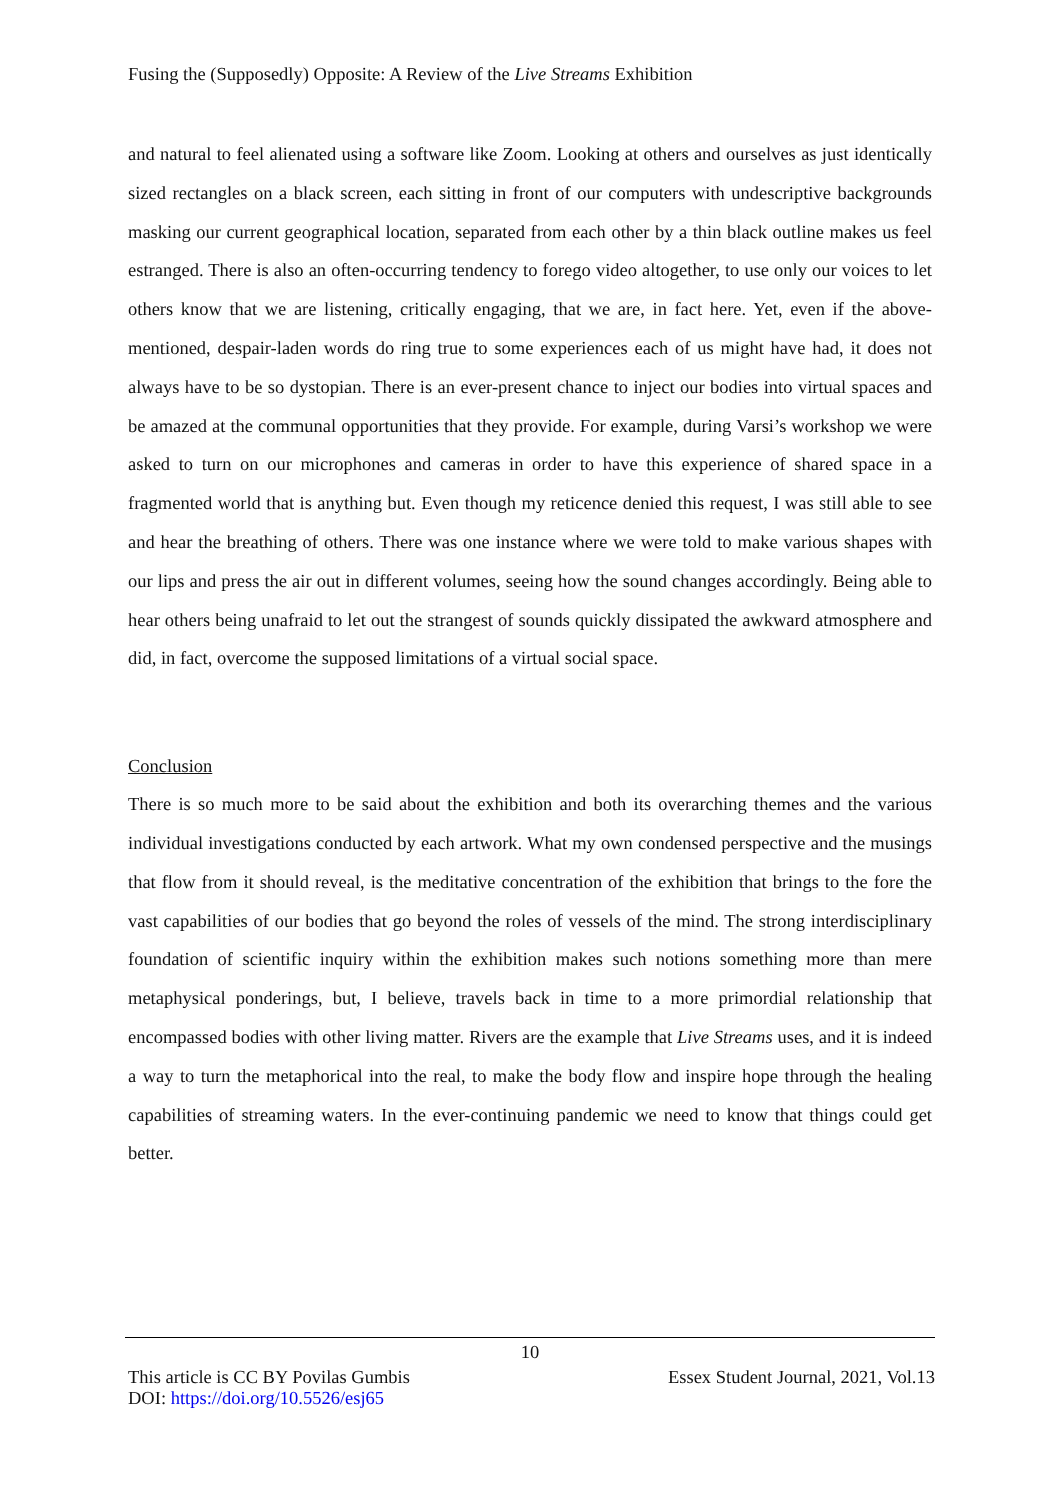Fusing the (Supposedly) Opposite: A Review of the Live Streams Exhibition
and natural to feel alienated using a software like Zoom. Looking at others and ourselves as just identically sized rectangles on a black screen, each sitting in front of our computers with undescriptive backgrounds masking our current geographical location, separated from each other by a thin black outline makes us feel estranged. There is also an often-occurring tendency to forego video altogether, to use only our voices to let others know that we are listening, critically engaging, that we are, in fact here. Yet, even if the above-mentioned, despair-laden words do ring true to some experiences each of us might have had, it does not always have to be so dystopian. There is an ever-present chance to inject our bodies into virtual spaces and be amazed at the communal opportunities that they provide. For example, during Varsi’s workshop we were asked to turn on our microphones and cameras in order to have this experience of shared space in a fragmented world that is anything but. Even though my reticence denied this request, I was still able to see and hear the breathing of others. There was one instance where we were told to make various shapes with our lips and press the air out in different volumes, seeing how the sound changes accordingly. Being able to hear others being unafraid to let out the strangest of sounds quickly dissipated the awkward atmosphere and did, in fact, overcome the supposed limitations of a virtual social space.
Conclusion
There is so much more to be said about the exhibition and both its overarching themes and the various individual investigations conducted by each artwork. What my own condensed perspective and the musings that flow from it should reveal, is the meditative concentration of the exhibition that brings to the fore the vast capabilities of our bodies that go beyond the roles of vessels of the mind. The strong interdisciplinary foundation of scientific inquiry within the exhibition makes such notions something more than mere metaphysical ponderings, but, I believe, travels back in time to a more primordial relationship that encompassed bodies with other living matter. Rivers are the example that Live Streams uses, and it is indeed a way to turn the metaphorical into the real, to make the body flow and inspire hope through the healing capabilities of streaming waters. In the ever-continuing pandemic we need to know that things could get better.
10
This article is CC BY Povilas Gumbis Essex Student Journal, 2021, Vol.13
DOI: https://doi.org/10.5526/esj65